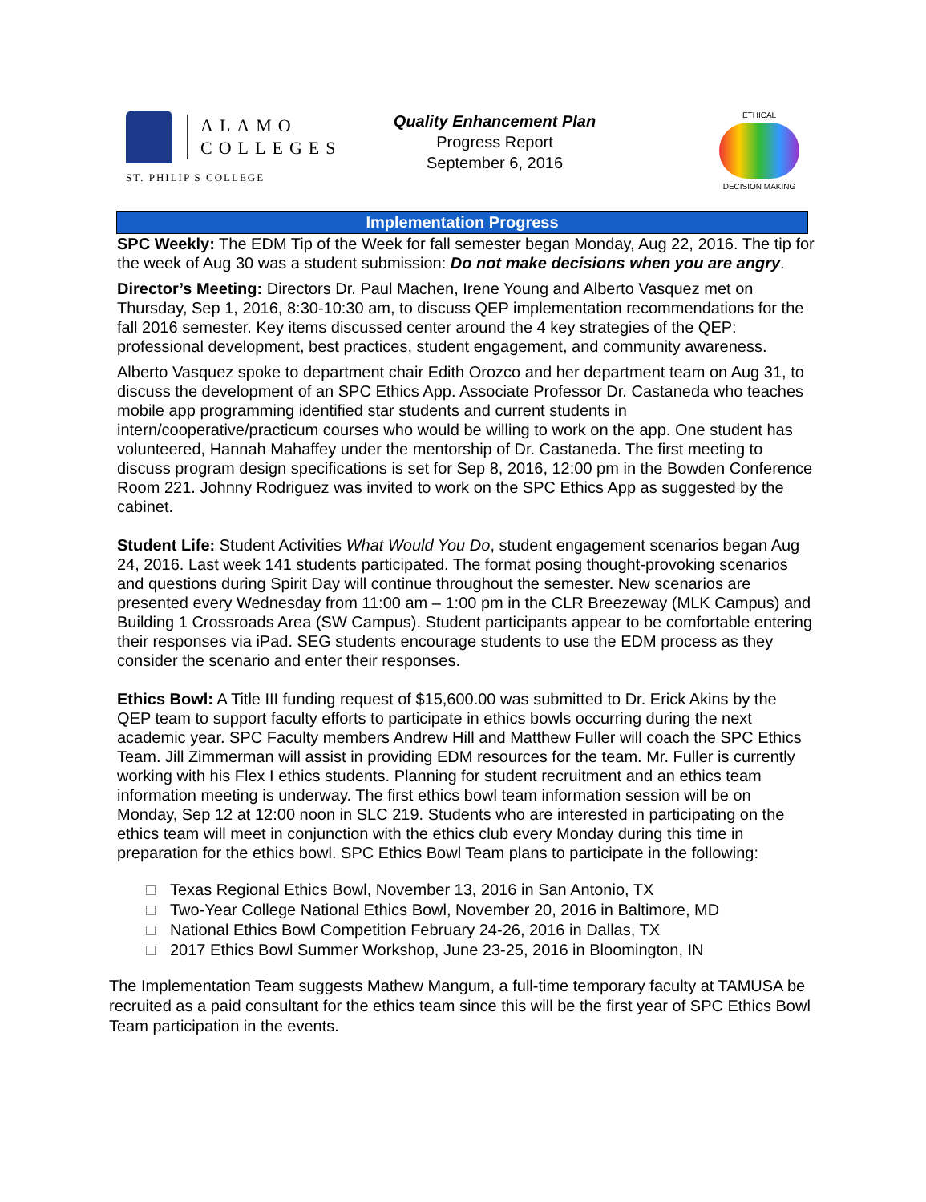ALAMO
COLLEGES
ST. PHILIP'S COLLEGE
Quality Enhancement Plan
Progress Report
September 6, 2016
ETHICAL
DECISION MAKING
Implementation Progress
SPC Weekly: The EDM Tip of the Week for fall semester began Monday, Aug 22, 2016. The tip for the week of Aug 30 was a student submission: Do not make decisions when you are angry.
Director’s Meeting: Directors Dr. Paul Machen, Irene Young and Alberto Vasquez met on Thursday, Sep 1, 2016, 8:30-10:30 am, to discuss QEP implementation recommendations for the fall 2016 semester. Key items discussed center around the 4 key strategies of the QEP: professional development, best practices, student engagement, and community awareness.
Alberto Vasquez spoke to department chair Edith Orozco and her department team on Aug 31, to discuss the development of an SPC Ethics App. Associate Professor Dr. Castaneda who teaches mobile app programming identified star students and current students in intern/cooperative/practicum courses who would be willing to work on the app. One student has volunteered, Hannah Mahaffey under the mentorship of Dr. Castaneda. The first meeting to discuss program design specifications is set for Sep 8, 2016, 12:00 pm in the Bowden Conference Room 221. Johnny Rodriguez was invited to work on the SPC Ethics App as suggested by the cabinet.
Student Life: Student Activities What Would You Do, student engagement scenarios began Aug 24, 2016. Last week 141 students participated. The format posing thought-provoking scenarios and questions during Spirit Day will continue throughout the semester. New scenarios are presented every Wednesday from 11:00 am – 1:00 pm in the CLR Breezeway (MLK Campus) and Building 1 Crossroads Area (SW Campus). Student participants appear to be comfortable entering their responses via iPad. SEG students encourage students to use the EDM process as they consider the scenario and enter their responses.
Ethics Bowl: A Title III funding request of $15,600.00 was submitted to Dr. Erick Akins by the QEP team to support faculty efforts to participate in ethics bowls occurring during the next academic year. SPC Faculty members Andrew Hill and Matthew Fuller will coach the SPC Ethics Team. Jill Zimmerman will assist in providing EDM resources for the team. Mr. Fuller is currently working with his Flex I ethics students. Planning for student recruitment and an ethics team information meeting is underway. The first ethics bowl team information session will be on Monday, Sep 12 at 12:00 noon in SLC 219. Students who are interested in participating on the ethics team will meet in conjunction with the ethics club every Monday during this time in preparation for the ethics bowl. SPC Ethics Bowl Team plans to participate in the following:
Texas Regional Ethics Bowl, November 13, 2016 in San Antonio, TX
Two-Year College National Ethics Bowl, November 20, 2016 in Baltimore, MD
National Ethics Bowl Competition February 24-26, 2016 in Dallas, TX
2017 Ethics Bowl Summer Workshop, June 23-25, 2016 in Bloomington, IN
The Implementation Team suggests Mathew Mangum, a full-time temporary faculty at TAMUSA be recruited as a paid consultant for the ethics team since this will be the first year of SPC Ethics Bowl Team participation in the events.